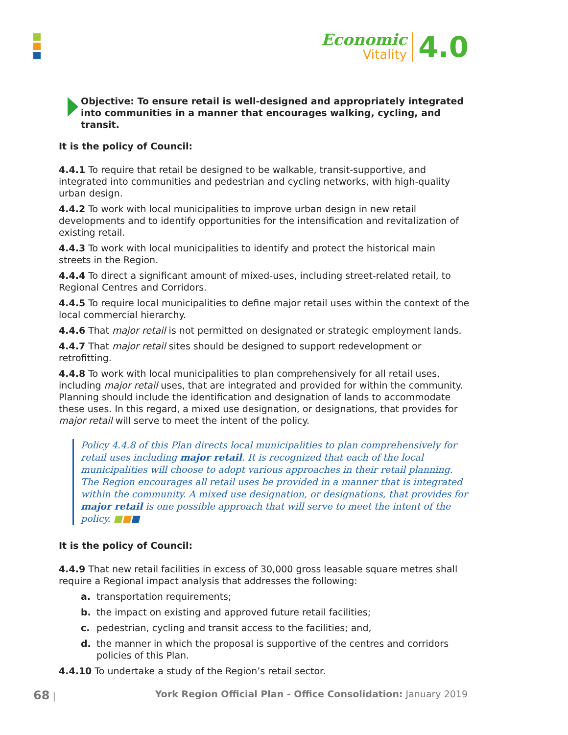Economic
Vitality
4.0
Objective: To ensure retail is well-designed and appropriately integrated into communities in a manner that encourages walking, cycling, and transit.
It is the policy of Council:
4.4.1 To require that retail be designed to be walkable, transit-supportive, and integrated into communities and pedestrian and cycling networks, with high-quality urban design.
4.4.2 To work with local municipalities to improve urban design in new retail developments and to identify opportunities for the intensification and revitalization of existing retail.
4.4.3 To work with local municipalities to identify and protect the historical main streets in the Region.
4.4.4 To direct a significant amount of mixed-uses, including street-related retail, to Regional Centres and Corridors.
4.4.5 To require local municipalities to define major retail uses within the context of the local commercial hierarchy.
4.4.6 That major retail is not permitted on designated or strategic employment lands.
4.4.7 That major retail sites should be designed to support redevelopment or retrofitting.
4.4.8 To work with local municipalities to plan comprehensively for all retail uses, including major retail uses, that are integrated and provided for within the community. Planning should include the identification and designation of lands to accommodate these uses. In this regard, a mixed use designation, or designations, that provides for major retail will serve to meet the intent of the policy.
Policy 4.4.8 of this Plan directs local municipalities to plan comprehensively for retail uses including major retail. It is recognized that each of the local municipalities will choose to adopt various approaches in their retail planning. The Region encourages all retail uses be provided in a manner that is integrated within the community. A mixed use designation, or designations, that provides for major retail is one possible approach that will serve to meet the intent of the policy. ■■■
It is the policy of Council:
4.4.9 That new retail facilities in excess of 30,000 gross leasable square metres shall require a Regional impact analysis that addresses the following:
a. transportation requirements;
b. the impact on existing and approved future retail facilities;
c. pedestrian, cycling and transit access to the facilities; and,
d. the manner in which the proposal is supportive of the centres and corridors policies of this Plan.
4.4.10 To undertake a study of the Region’s retail sector.
68 | York Region Official Plan - Office Consolidation: January 2019